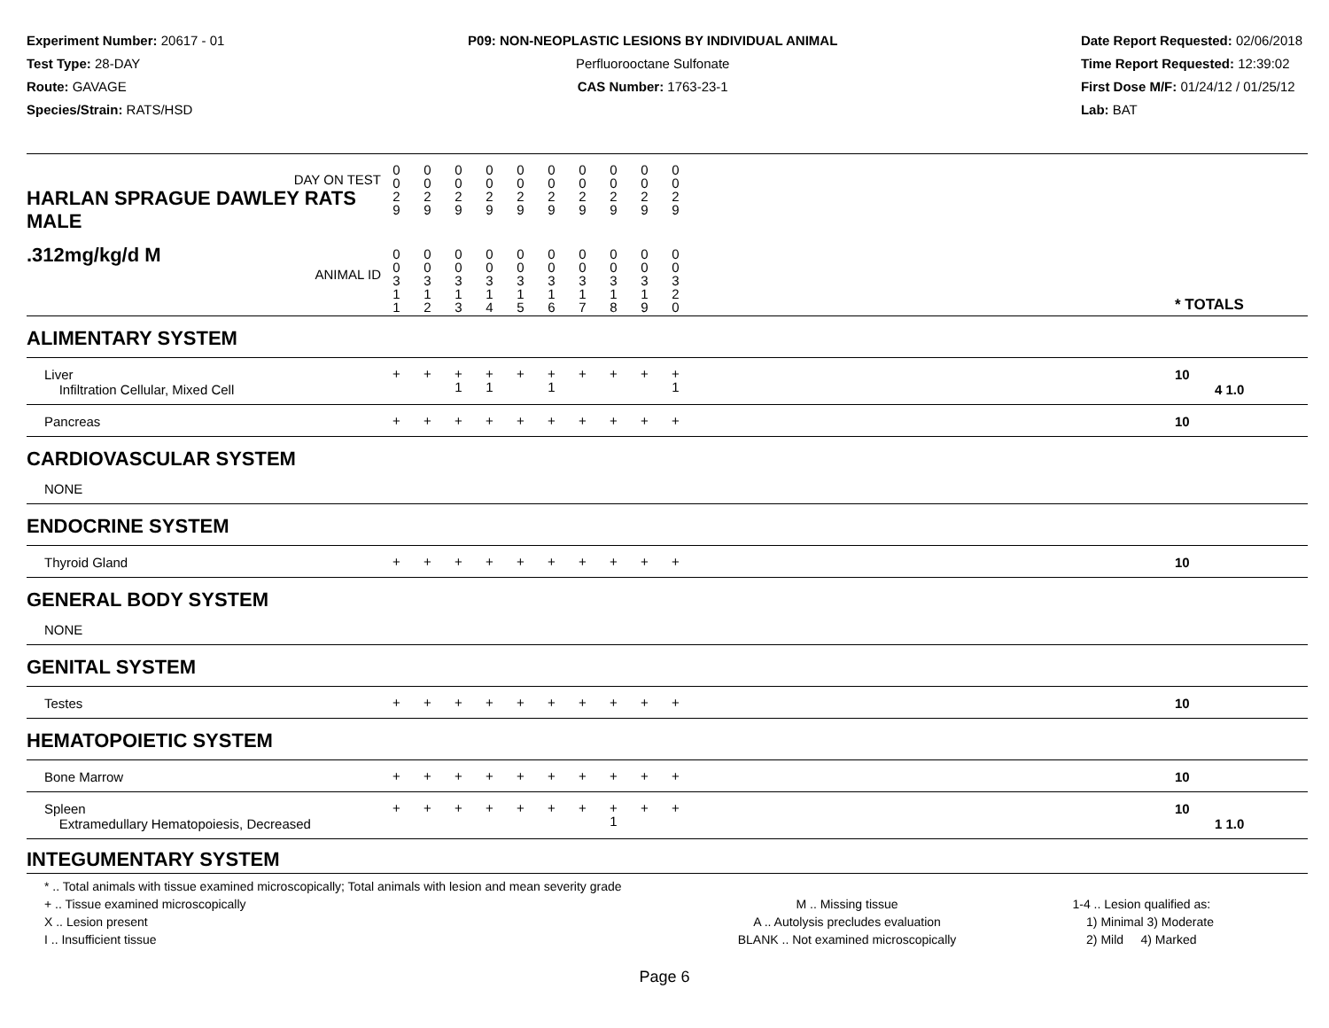Experiment Number: 20617 - 01
Test Type: 28-DAY
Route: GAVAGE
Species/Strain: RATS/HSD
P09: NON-NEOPLASTIC LESIONS BY INDIVIDUAL ANIMAL
Perfluorooctane Sulfonate
CAS Number: 1763-23-1
Date Report Requested: 02/06/2018
Time Report Requested: 12:39:02
First Dose M/F: 01/24/12 / 01/25/12
Lab: BAT
| DAY ON TEST HARLAN SPRAGUE DAWLEY RATS MALE | 0 0 2 9 | 0 0 2 9 | 0 0 2 9 | 0 0 2 9 | 0 0 2 9 | 0 0 2 9 | 0 0 2 9 | 0 0 2 9 | 0 0 2 9 | 0 0 2 9 | | |
| .312mg/kg/d M ANIMAL ID | 0 0 3 1 1 | 0 0 3 1 2 | 0 0 3 1 3 | 0 0 3 1 4 | 0 0 3 1 5 | 0 0 3 1 6 | 0 0 3 1 7 | 0 0 3 1 8 | 0 0 3 1 9 | 0 0 3 2 0 | | * TOTALS |
| ALIMENTARY SYSTEM | | | | | | | | | | | | |
| Liver Infiltration Cellular, Mixed Cell | + | + | + 1 | + 1 | + | + 1 | + | + | + | + 1 | | 10 4 1.0 |
| Pancreas | + | + | + | + | + | + | + | + | + | + | | 10 |
| CARDIOVASCULAR SYSTEM | | | | | | | | | | | | |
| NONE | | | | | | | | | | | | |
| ENDOCRINE SYSTEM | | | | | | | | | | | | |
| Thyroid Gland | + | + | + | + | + | + | + | + | + | + | | 10 |
| GENERAL BODY SYSTEM | | | | | | | | | | | | |
| NONE | | | | | | | | | | | | |
| GENITAL SYSTEM | | | | | | | | | | | | |
| Testes | + | + | + | + | + | + | + | + | + | + | | 10 |
| HEMATOPOIETIC SYSTEM | | | | | | | | | | | | |
| Bone Marrow | + | + | + | + | + | + | + | + | + | + | | 10 |
| Spleen Extramedullary Hematopoiesis, Decreased | + | + | + | + | + | + | + | + 1 | + | + | | 10 1 1.0 |
| INTEGUMENTARY SYSTEM | | | | | | | | | | | | |
* .. Total animals with tissue examined microscopically; Total animals with lesion and mean severity grade
+ .. Tissue examined microscopically
X .. Lesion present
I .. Insufficient tissue
M .. Missing tissue
A .. Autolysis precludes evaluation
BLANK .. Not examined microscopically
1-4 .. Lesion qualified as:
1) Minimal 3) Moderate
2) Mild 4) Marked
Page 6